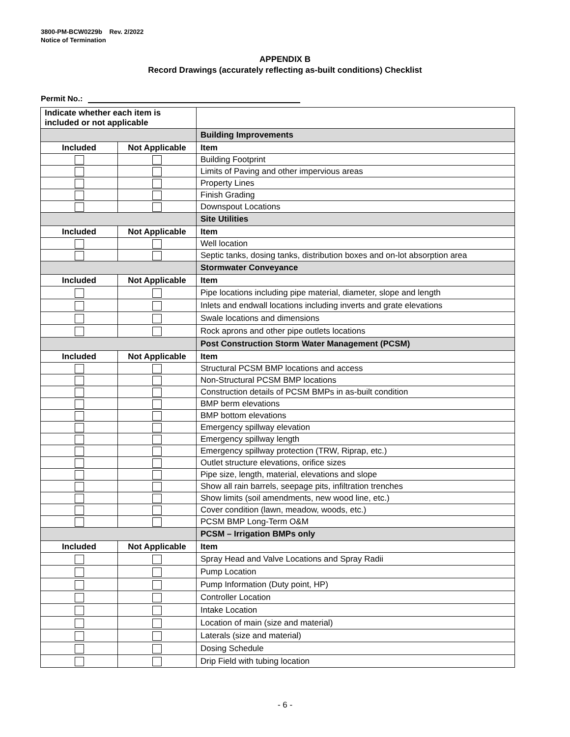3800-PM-BCW0229b Rev. 2/2022
Notice of Termination
APPENDIX B
Record Drawings (accurately reflecting as-built conditions) Checklist
Permit No.:
| Indicate whether each item is included or not applicable | | |
| | | Building Improvements |
| Included | Not Applicable | Item |
| | | Building Footprint |
| | | Limits of Paving and other impervious areas |
| | | Property Lines |
| | | Finish Grading |
| | | Downspout Locations |
| | | Site Utilities |
| Included | Not Applicable | Item |
| | | Well location |
| | | Septic tanks, dosing tanks, distribution boxes and on-lot absorption area |
| | | Stormwater Conveyance |
| Included | Not Applicable | Item |
| | | Pipe locations including pipe material, diameter, slope and length |
| | | Inlets and endwall locations including inverts and grate elevations |
| | | Swale locations and dimensions |
| | | Rock aprons and other pipe outlets locations |
| | | Post Construction Storm Water Management (PCSM) |
| Included | Not Applicable | Item |
| | | Structural PCSM BMP locations and access |
| | | Non-Structural PCSM BMP locations |
| | | Construction details of PCSM BMPs in as-built condition |
| | | BMP berm elevations |
| | | BMP bottom elevations |
| | | Emergency spillway elevation |
| | | Emergency spillway length |
| | | Emergency spillway protection (TRW, Riprap, etc.) |
| | | Outlet structure elevations, orifice sizes |
| | | Pipe size, length, material, elevations and slope |
| | | Show all rain barrels, seepage pits, infiltration trenches |
| | | Show limits (soil amendments, new wood line, etc.) |
| | | Cover condition (lawn, meadow, woods, etc.) |
| | | PCSM BMP Long-Term O&M |
| | | PCSM – Irrigation BMPs only |
| Included | Not Applicable | Item |
| | | Spray Head and Valve Locations and Spray Radii |
| | | Pump Location |
| | | Pump Information (Duty point, HP) |
| | | Controller Location |
| | | Intake Location |
| | | Location of main (size and material) |
| | | Laterals (size and material) |
| | | Dosing Schedule |
| | | Drip Field with tubing location |
- 6 -